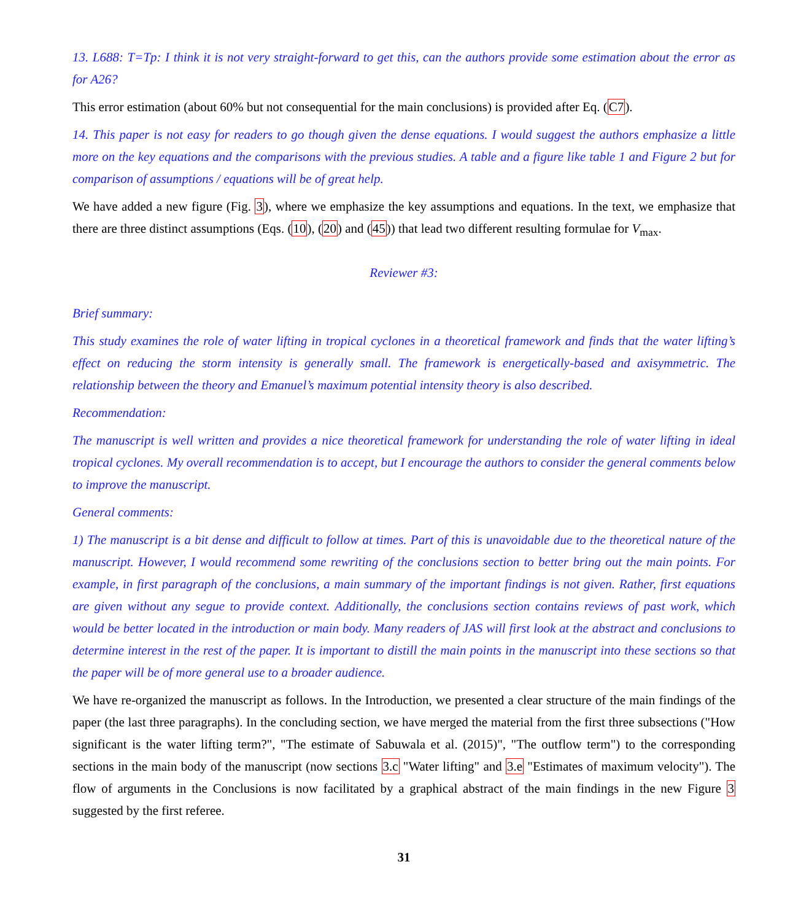13. L688: T=Tp: I think it is not very straight-forward to get this, can the authors provide some estimation about the error as for A26?
This error estimation (about 60% but not consequential for the main conclusions) is provided after Eq. (C7).
14. This paper is not easy for readers to go though given the dense equations. I would suggest the authors emphasize a little more on the key equations and the comparisons with the previous studies. A table and a figure like table 1 and Figure 2 but for comparison of assumptions / equations will be of great help.
We have added a new figure (Fig. 3), where we emphasize the key assumptions and equations. In the text, we emphasize that there are three distinct assumptions (Eqs. (10), (20) and (45)) that lead two different resulting formulae for V<sub>max</sub>.
Reviewer #3:
Brief summary:
This study examines the role of water lifting in tropical cyclones in a theoretical framework and finds that the water lifting’s effect on reducing the storm intensity is generally small. The framework is energetically-based and axisymmetric. The relationship between the theory and Emanuel’s maximum potential intensity theory is also described.
Recommendation:
The manuscript is well written and provides a nice theoretical framework for understanding the role of water lifting in ideal tropical cyclones. My overall recommendation is to accept, but I encourage the authors to consider the general comments below to improve the manuscript.
General comments:
1) The manuscript is a bit dense and difficult to follow at times. Part of this is unavoidable due to the theoretical nature of the manuscript. However, I would recommend some rewriting of the conclusions section to better bring out the main points. For example, in first paragraph of the conclusions, a main summary of the important findings is not given. Rather, first equations are given without any segue to provide context. Additionally, the conclusions section contains reviews of past work, which would be better located in the introduction or main body. Many readers of JAS will first look at the abstract and conclusions to determine interest in the rest of the paper. It is important to distill the main points in the manuscript into these sections so that the paper will be of more general use to a broader audience.
We have re-organized the manuscript as follows. In the Introduction, we presented a clear structure of the main findings of the paper (the last three paragraphs). In the concluding section, we have merged the material from the first three subsections ("How significant is the water lifting term?", "The estimate of Sabuwala et al. (2015)", "The outflow term") to the corresponding sections in the main body of the manuscript (now sections 3.c "Water lifting" and 3.e "Estimates of maximum velocity"). The flow of arguments in the Conclusions is now facilitated by a graphical abstract of the main findings in the new Figure 3 suggested by the first referee.
31